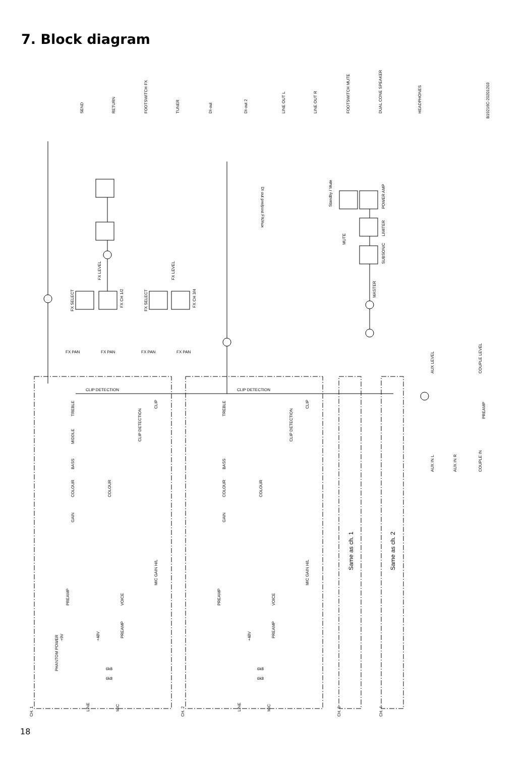7. Block diagram
SEND
RETURN
FOOTSWITCH FX
TUNER
DI-out
DI-out 2
LINE OUT L
LINE OUT R
FOOTSWITCH MUTE
DUAL CONE SPEAKER
HEADPHONES
B19216C-20201203
DI out pre/post FX/Aux
Standby / Mute
POWER AMP
LIMITER
SUBSONIC
MUTE
MASTER
FX LEVEL
FX LEVEL
FX SELECT
FX CH 1/2
FX SELECT
FX CH 3/4
FX PAN
FX PAN
FX PAN
FX PAN
AUX LEVEL
COUPLE LEVEL
PREAMP
AUX IN L
AUX IN R
COUPLE IN
CLIP DETECTION
CLIP DETECTION
TREBLE
MIDDLE
BASS
COLOUR
GAIN
CLIP DETECTION
CLIP
COLOUR
MIC GAIN H/L
PREAMP
VOICE
PREAMP
PHANTOM POWER
+9V
+48V
6k8
6k8
LINE
MIC
CH. 1
TREBLE
BASS
COLOUR
GAIN
CLIP DETECTION
CLIP
COLOUR
MIC GAIN H/L
PREAMP
VOICE
PREAMP
+48V
6k8
6k8
LINE
MIC
CH. 2
Same as ch. 1
CH. 3
Same as ch. 2
CH. 4
18